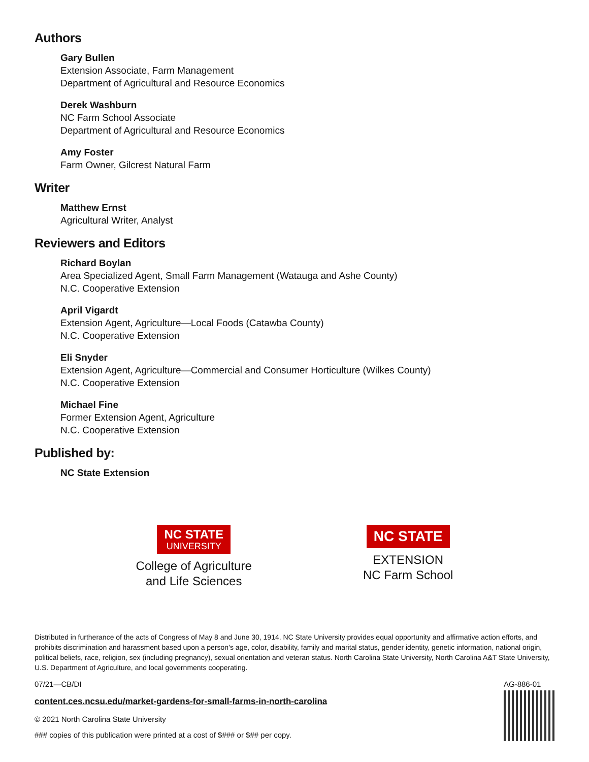Authors
Gary Bullen
Extension Associate, Farm Management
Department of Agricultural and Resource Economics
Derek Washburn
NC Farm School Associate
Department of Agricultural and Resource Economics
Amy Foster
Farm Owner, Gilcrest Natural Farm
Writer
Matthew Ernst
Agricultural Writer, Analyst
Reviewers and Editors
Richard Boylan
Area Specialized Agent, Small Farm Management (Watauga and Ashe County)
N.C. Cooperative Extension
April Vigardt
Extension Agent, Agriculture—Local Foods (Catawba County)
N.C. Cooperative Extension
Eli Snyder
Extension Agent, Agriculture—Commercial and Consumer Horticulture (Wilkes County)
N.C. Cooperative Extension
Michael Fine
Former Extension Agent, Agriculture
N.C. Cooperative Extension
Published by:
NC State Extension
NC STATE UNIVERSITY
College of Agriculture
and Life Sciences
NC STATE
EXTENSION
NC Farm School
Distributed in furtherance of the acts of Congress of May 8 and June 30, 1914. NC State University provides equal opportunity and affirmative action efforts, and prohibits discrimination and harassment based upon a person’s age, color, disability, family and marital status, gender identity, genetic information, national origin, political beliefs, race, religion, sex (including pregnancy), sexual orientation and veteran status. North Carolina State University, North Carolina A&T State University, U.S. Department of Agriculture, and local governments cooperating.
07/21—CB/DI
content.ces.ncsu.edu/market-gardens-for-small-farms-in-north-carolina
© 2021 North Carolina State University
### copies of this publication were printed at a cost of $### or $## per copy.
AG-886-01